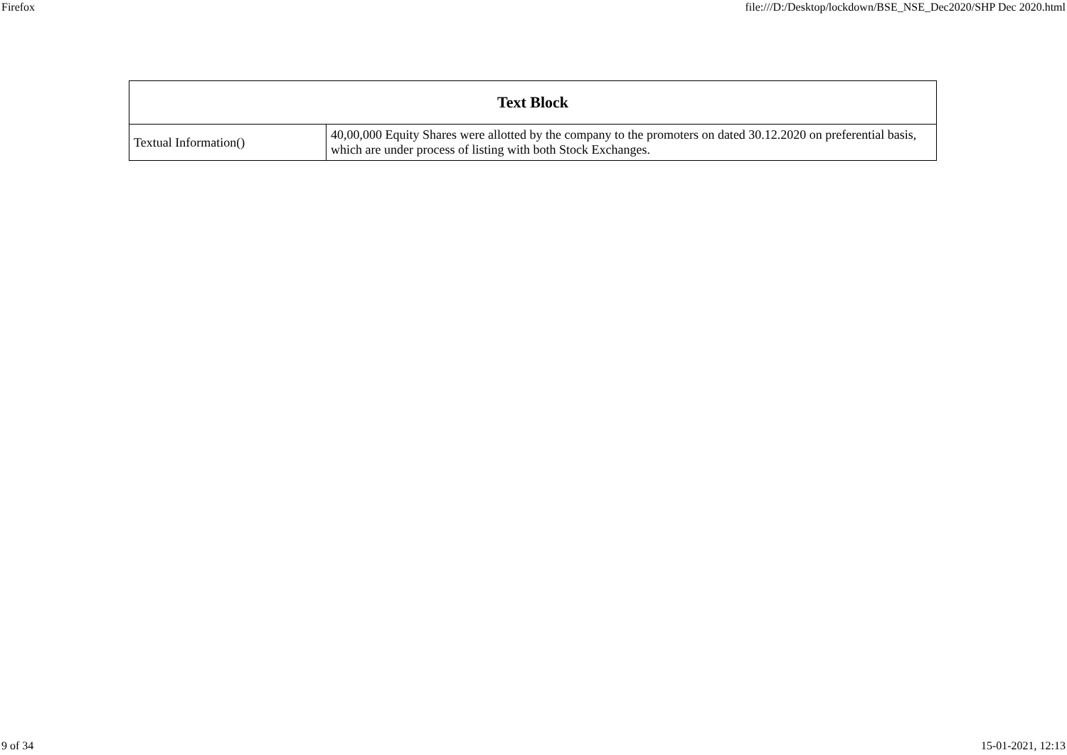Firefox file:///D:/Desktop/lockdown/BSE_NSE_Dec2020/SHP Dec 2020.html
| Text Block | |
| --- | --- |
| Textual Information() | 40,00,000 Equity Shares were allotted by the company to the promoters on dated 30.12.2020 on preferential basis, which are under process of listing with both Stock Exchanges. |
9 of 34 15-01-2021, 12:13